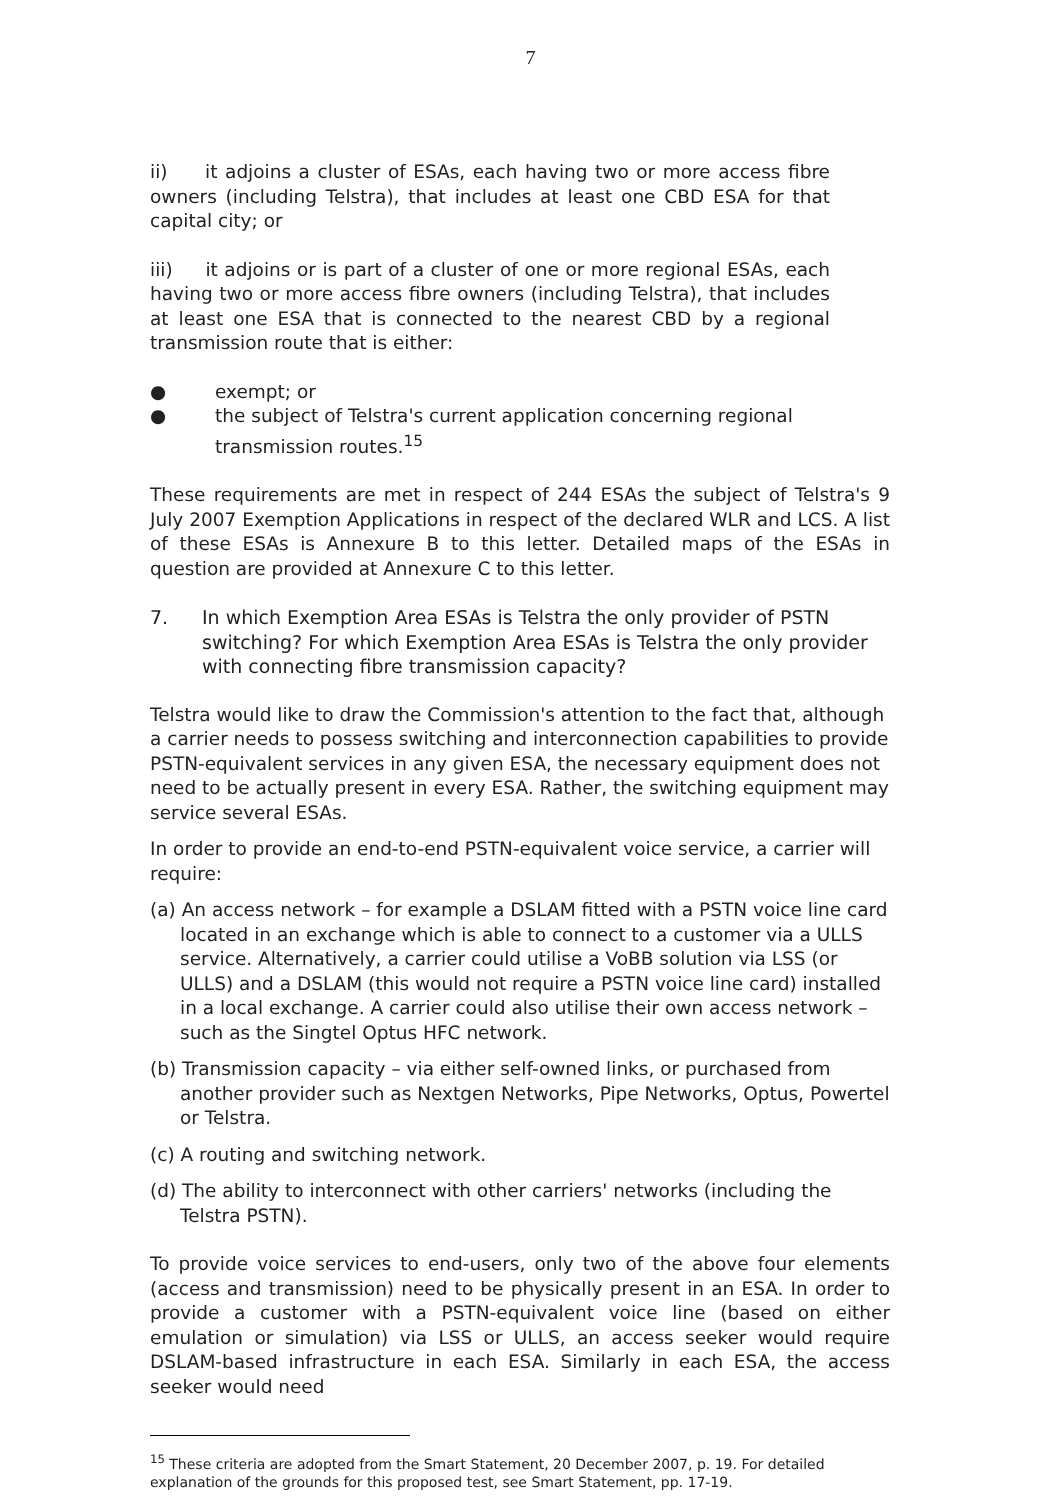7
ii) it adjoins a cluster of ESAs, each having two or more access fibre owners (including Telstra), that includes at least one CBD ESA for that capital city; or
iii) it adjoins or is part of a cluster of one or more regional ESAs, each having two or more access fibre owners (including Telstra), that includes at least one ESA that is connected to the nearest CBD by a regional transmission route that is either:
● exempt; or
● the subject of Telstra's current application concerning regional transmission routes.<sup>15</sup>
These requirements are met in respect of 244 ESAs the subject of Telstra's 9 July 2007 Exemption Applications in respect of the declared WLR and LCS. A list of these ESAs is Annexure B to this letter. Detailed maps of the ESAs in question are provided at Annexure C to this letter.
7. In which Exemption Area ESAs is Telstra the only provider of PSTN switching? For which Exemption Area ESAs is Telstra the only provider with connecting fibre transmission capacity?
Telstra would like to draw the Commission's attention to the fact that, although a carrier needs to possess switching and interconnection capabilities to provide PSTN-equivalent services in any given ESA, the necessary equipment does not need to be actually present in every ESA. Rather, the switching equipment may service several ESAs.
In order to provide an end-to-end PSTN-equivalent voice service, a carrier will require:
(a) An access network – for example a DSLAM fitted with a PSTN voice line card located in an exchange which is able to connect to a customer via a ULLS service. Alternatively, a carrier could utilise a VoBB solution via LSS (or ULLS) and a DSLAM (this would not require a PSTN voice line card) installed in a local exchange. A carrier could also utilise their own access network – such as the Singtel Optus HFC network.
(b) Transmission capacity – via either self-owned links, or purchased from another provider such as Nextgen Networks, Pipe Networks, Optus, Powertel or Telstra.
(c) A routing and switching network.
(d) The ability to interconnect with other carriers' networks (including the Telstra PSTN).
To provide voice services to end-users, only two of the above four elements (access and transmission) need to be physically present in an ESA. In order to provide a customer with a PSTN-equivalent voice line (based on either emulation or simulation) via LSS or ULLS, an access seeker would require DSLAM-based infrastructure in each ESA. Similarly in each ESA, the access seeker would need
<sup>15</sup> These criteria are adopted from the Smart Statement, 20 December 2007, p. 19. For detailed explanation of the grounds for this proposed test, see Smart Statement, pp. 17-19.